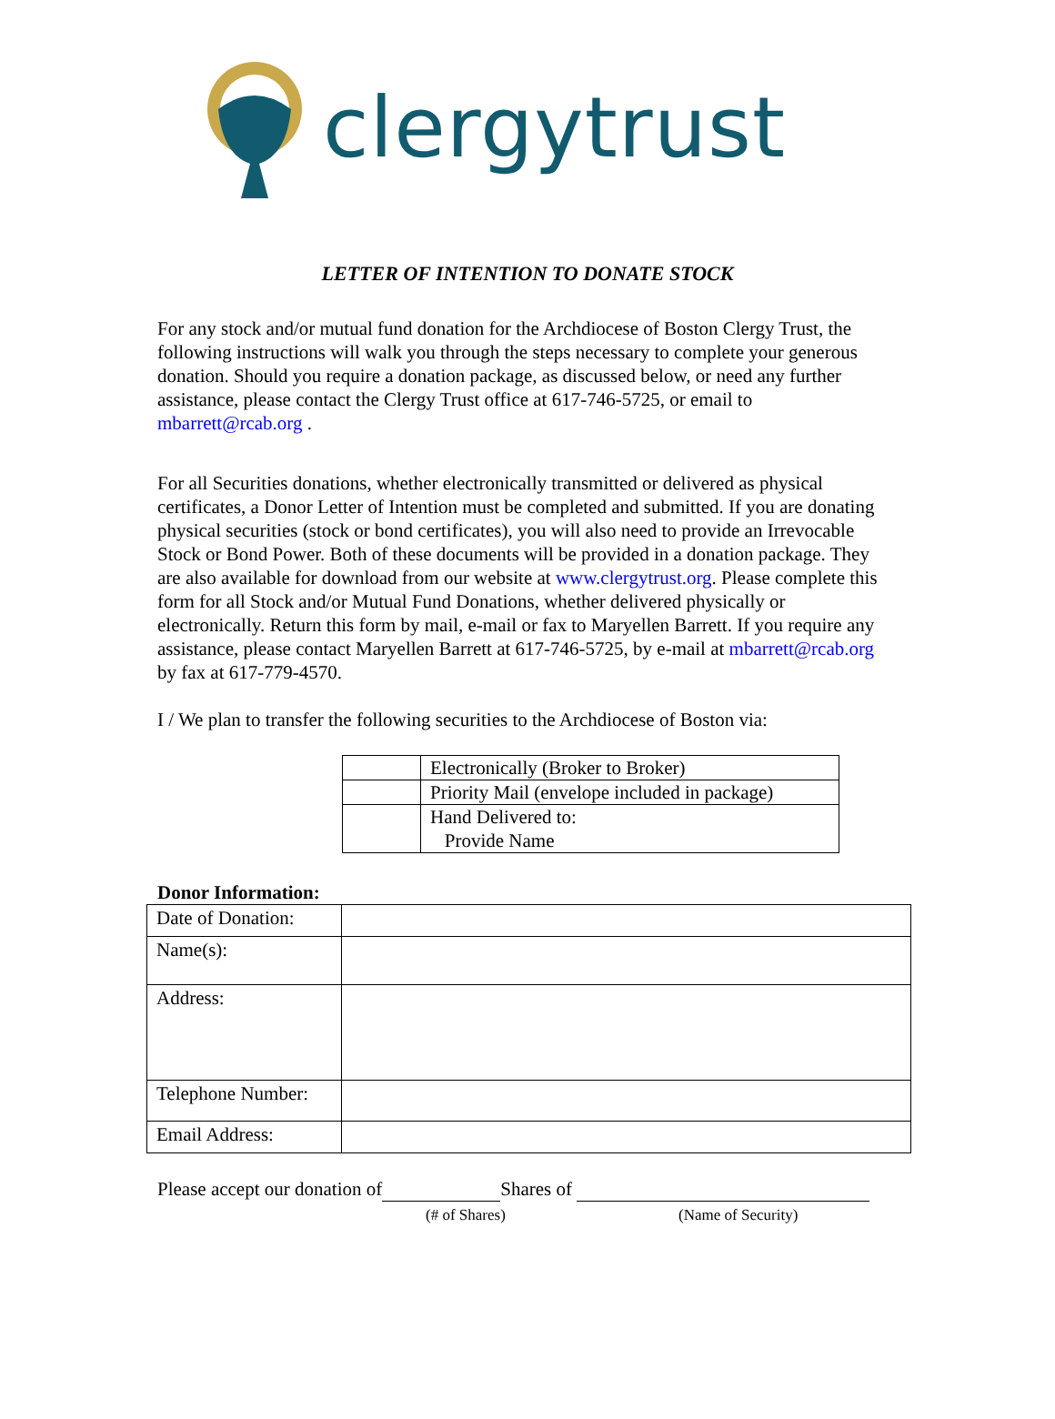clergytrust
LETTER OF INTENTION TO DONATE STOCK
For any stock and/or mutual fund donation for the Archdiocese of Boston Clergy Trust, the following instructions will walk you through the steps necessary to complete your generous donation. Should you require a donation package, as discussed below, or need any further assistance, please contact the Clergy Trust office at 617-746-5725, or email to mbarrett@rcab.org .
For all Securities donations, whether electronically transmitted or delivered as physical certificates, a Donor Letter of Intention must be completed and submitted. If you are donating physical securities (stock or bond certificates), you will also need to provide an Irrevocable Stock or Bond Power. Both of these documents will be provided in a donation package. They are also available for download from our website at www.clergytrust.org. Please complete this form for all Stock and/or Mutual Fund Donations, whether delivered physically or electronically. Return this form by mail, e-mail or fax to Maryellen Barrett. If you require any assistance, please contact Maryellen Barrett at 617-746-5725, by e-mail at mbarrett@rcab.org by fax at 617-779-4570.
I / We plan to transfer the following securities to the Archdiocese of Boston via:
| | Electronically (Broker to Broker) |
| | Priority Mail (envelope included in package) |
| | Hand Delivered to: Provide Name |
Donor Information:
| Date of Donation: | |
| Name(s): | |
| Address: | |
| Telephone Number: | |
| Email Address: | |
Please accept our donation of Shares of
(# of Shares) (Name of Security)